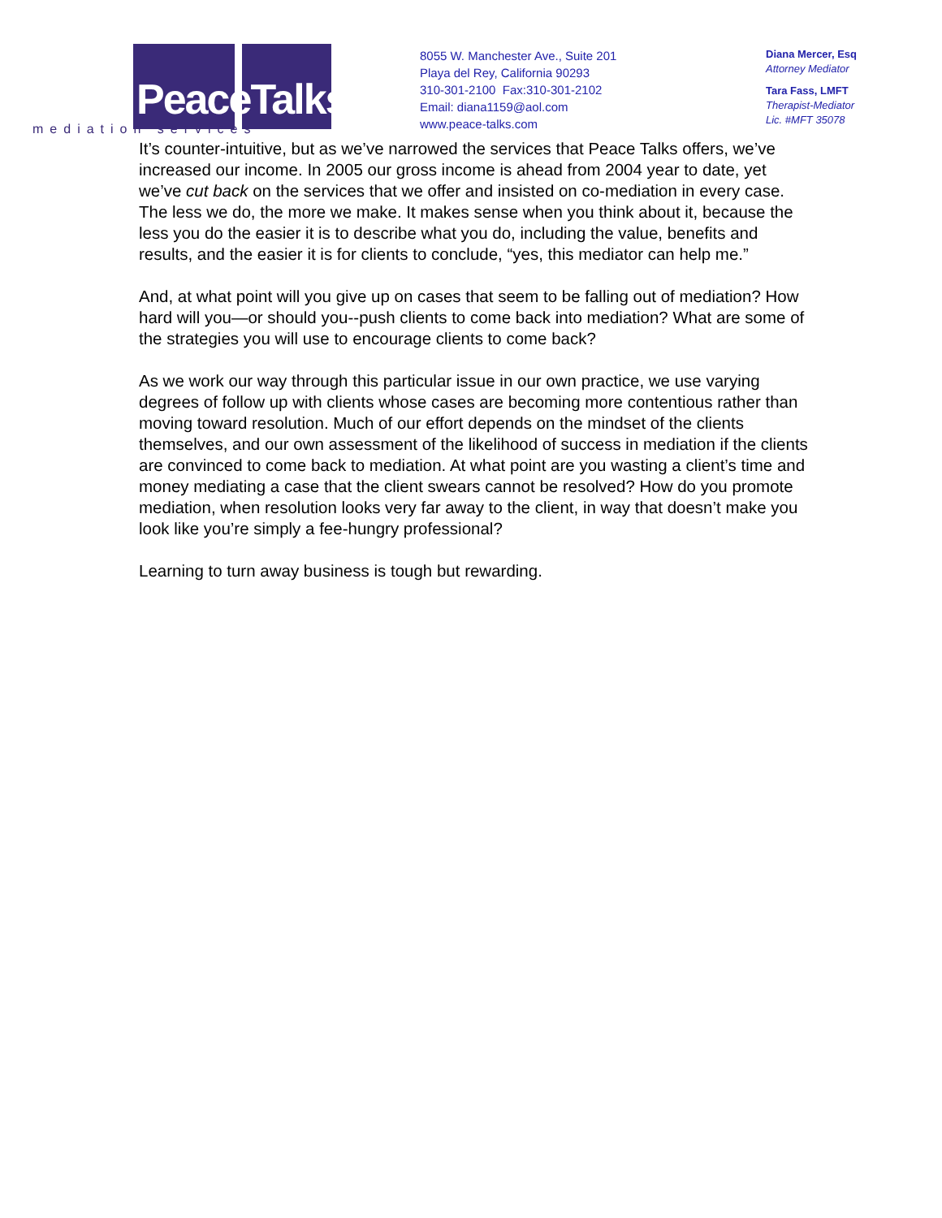PeaceTalks.
mediation services
8055 W. Manchester Ave., Suite 201
Playa del Rey, California 90293
310-301-2100 Fax:310-301-2102
Email: diana1159@aol.com
www.peace-talks.com
Diana Mercer, Esq
Attorney Mediator
Tara Fass, LMFT
Therapist-Mediator
Lic. #MFT 35078
It’s counter-intuitive, but as we’ve narrowed the services that Peace Talks offers, we’ve increased our income. In 2005 our gross income is ahead from 2004 year to date, yet we’ve cut back on the services that we offer and insisted on co-mediation in every case. The less we do, the more we make. It makes sense when you think about it, because the less you do the easier it is to describe what you do, including the value, benefits and results, and the easier it is for clients to conclude, “yes, this mediator can help me.”
And, at what point will you give up on cases that seem to be falling out of mediation? How hard will you—or should you--push clients to come back into mediation? What are some of the strategies you will use to encourage clients to come back?
As we work our way through this particular issue in our own practice, we use varying degrees of follow up with clients whose cases are becoming more contentious rather than moving toward resolution. Much of our effort depends on the mindset of the clients themselves, and our own assessment of the likelihood of success in mediation if the clients are convinced to come back to mediation. At what point are you wasting a client’s time and money mediating a case that the client swears cannot be resolved? How do you promote mediation, when resolution looks very far away to the client, in way that doesn’t make you look like you’re simply a fee-hungry professional?
Learning to turn away business is tough but rewarding.